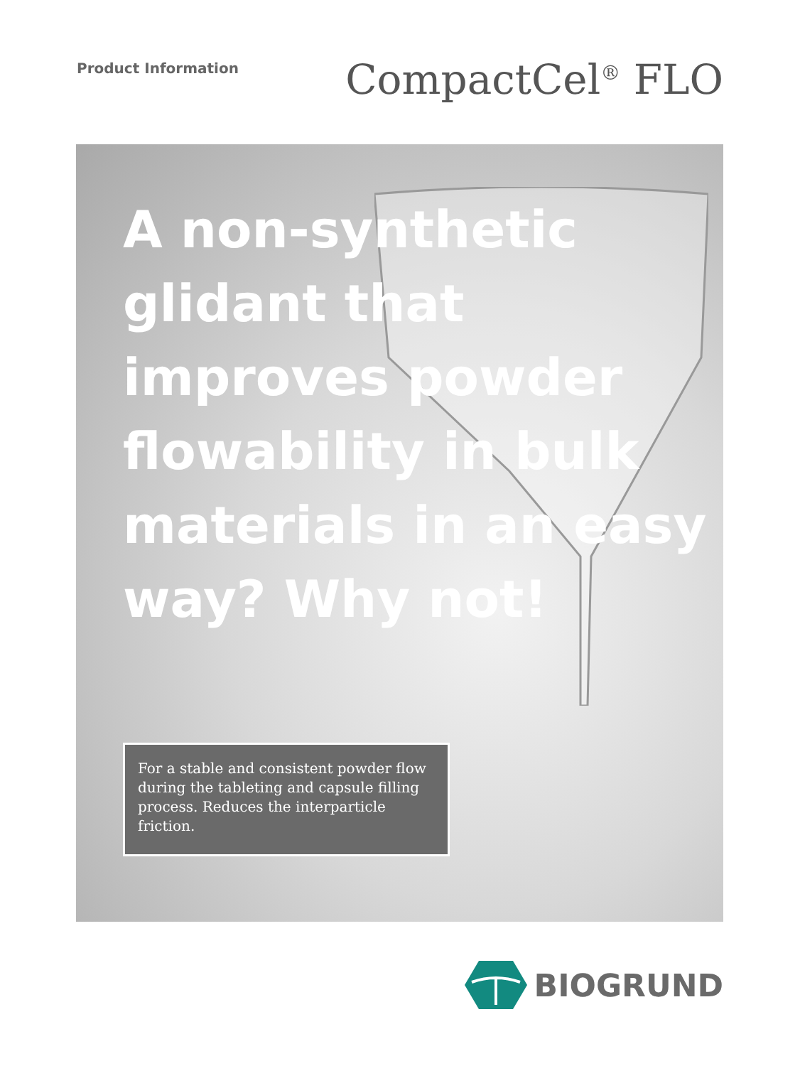Product Information
CompactCel<sup>®</sup> FLO
A non-synthetic glidant that improves powder flowability in bulk materials in an easy way? Why not!
For a stable and consistent powder flow during the tableting and capsule filling process. Reduces the interparticle friction.
BIOGRUND